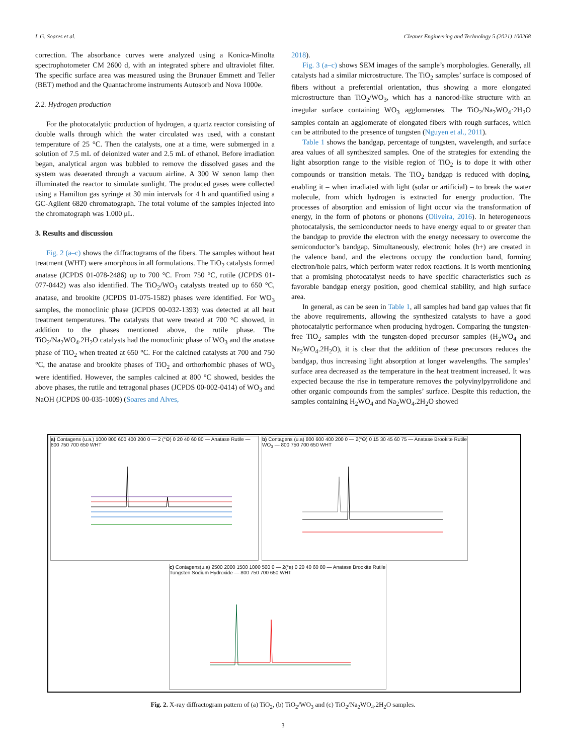L.G. Soares et al. Cleaner Engineering and Technology 5 (2021) 100268
correction. The absorbance curves were analyzed using a Konica-Minolta spectrophotometer CM 2600 d, with an integrated sphere and ultraviolet filter. The specific surface area was measured using the Brunauer Emmett and Teller (BET) method and the Quantachrome instruments Autosorb and Nova 1000e.
2.2. Hydrogen production
For the photocatalytic production of hydrogen, a quartz reactor consisting of double walls through which the water circulated was used, with a constant temperature of 25 °C. Then the catalysts, one at a time, were submerged in a solution of 7.5 mL of deionized water and 2.5 mL of ethanol. Before irradiation began, analytical argon was bubbled to remove the dissolved gases and the system was deaerated through a vacuum airline. A 300 W xenon lamp then illuminated the reactor to simulate sunlight. The produced gases were collected using a Hamilton gas syringe at 30 min intervals for 4 h and quantified using a GC-Agilent 6820 chromatograph. The total volume of the samples injected into the chromatograph was 1.000 μL.
3. Results and discussion
Fig. 2 (a–c) shows the diffractograms of the fibers. The samples without heat treatment (WHT) were amorphous in all formulations. The TiO<sub>2</sub> catalysts formed anatase (JCPDS 01-078-2486) up to 700 °C. From 750 °C, rutile (JCPDS 01-077-0442) was also identified. The TiO<sub>2</sub>/WO<sub>3</sub> catalysts treated up to 650 °C, anatase, and brookite (JCPDS 01-075-1582) phases were identified. For WO<sub>3</sub> samples, the monoclinic phase (JCPDS 00-032-1393) was detected at all heat treatment temperatures. The catalysts that were treated at 700 °C showed, in addition to the phases mentioned above, the rutile phase. The TiO<sub>2</sub>/Na<sub>2</sub>WO<sub>4</sub>.2H<sub>2</sub>O catalysts had the monoclinic phase of WO<sub>3</sub> and the anatase phase of TiO<sub>2</sub> when treated at 650 °C. For the calcined catalysts at 700 and 750 °C, the anatase and brookite phases of TiO<sub>2</sub> and orthorhombic phases of WO<sub>3</sub> were identified. However, the samples calcined at 800 °C showed, besides the above phases, the rutile and tetragonal phases (JCPDS 00-002-0414) of WO<sub>3</sub> and NaOH (JCPDS 00-035-1009) (Soares and Alves,
2018).
Fig. 3 (a–c) shows SEM images of the sample’s morphologies. Generally, all catalysts had a similar microstructure. The TiO<sub>2</sub> samples’ surface is composed of fibers without a preferential orientation, thus showing a more elongated microstructure than TiO<sub>2</sub>/WO<sub>3</sub>, which has a nanorod-like structure with an irregular surface containing WO<sub>3</sub> agglomerates. The TiO<sub>2</sub>/Na<sub>2</sub>WO<sub>4</sub>·2H<sub>2</sub>O samples contain an agglomerate of elongated fibers with rough surfaces, which can be attributed to the presence of tungsten (Nguyen et al., 2011).
Table 1 shows the bandgap, percentage of tungsten, wavelength, and surface area values of all synthesized samples. One of the strategies for extending the light absorption range to the visible region of TiO<sub>2</sub> is to dope it with other compounds or transition metals. The TiO<sub>2</sub> bandgap is reduced with doping, enabling it – when irradiated with light (solar or artificial) – to break the water molecule, from which hydrogen is extracted for energy production. The processes of absorption and emission of light occur via the transformation of energy, in the form of photons or phonons (Oliveira, 2016). In heterogeneous photocatalysis, the semiconductor needs to have energy equal to or greater than the bandgap to provide the electron with the energy necessary to overcome the semiconductor’s bandgap. Simultaneously, electronic holes (h+) are created in the valence band, and the electrons occupy the conduction band, forming electron/hole pairs, which perform water redox reactions. It is worth mentioning that a promising photocatalyst needs to have specific characteristics such as favorable bandgap energy position, good chemical stability, and high surface area.
In general, as can be seen in Table 1, all samples had band gap values that fit the above requirements, allowing the synthesized catalysts to have a good photocatalytic performance when producing hydrogen. Comparing the tungsten-free TiO<sub>2</sub> samples with the tungsten-doped precursor samples (H<sub>2</sub>WO<sub>4</sub> and Na<sub>2</sub>WO<sub>4</sub>.2H<sub>2</sub>O), it is clear that the addition of these precursors reduces the bandgap, thus increasing light absorption at longer wavelengths. The samples’ surface area decreased as the temperature in the heat treatment increased. It was expected because the rise in temperature removes the polyvinylpyrrolidone and other organic compounds from the samples’ surface. Despite this reduction, the samples containing H<sub>2</sub>WO<sub>4</sub> and Na<sub>2</sub>WO<sub>4</sub>.2H<sub>2</sub>O showed
a) Contagens (u.a.) 1000 800 600 400 200 0 — 2 (°Θ) 0 20 40 60 80 — Anatase Rutile — 800 750 700 650 WHT
b) Contagens (u.a) 800 600 400 200 0 — 2(°Θ) 0 15 30 45 60 75 — Anatase Brookite Rutile WO<sub>3</sub> — 800 750 700 650 WHT
c) Contagens(u.a) 2500 2000 1500 1000 500 0 — 2(°e) 0 20 40 60 80 — Anatase Brookite Rutile Tungsten Sodium Hydroxide — 800 750 700 650 WHT
Fig. 2. X-ray diffractogram pattern of (a) TiO<sub>2</sub>, (b) TiO<sub>2</sub>/WO<sub>3</sub> and (c) TiO<sub>2</sub>/Na<sub>2</sub>WO<sub>4</sub>.2H<sub>2</sub>O samples.
3